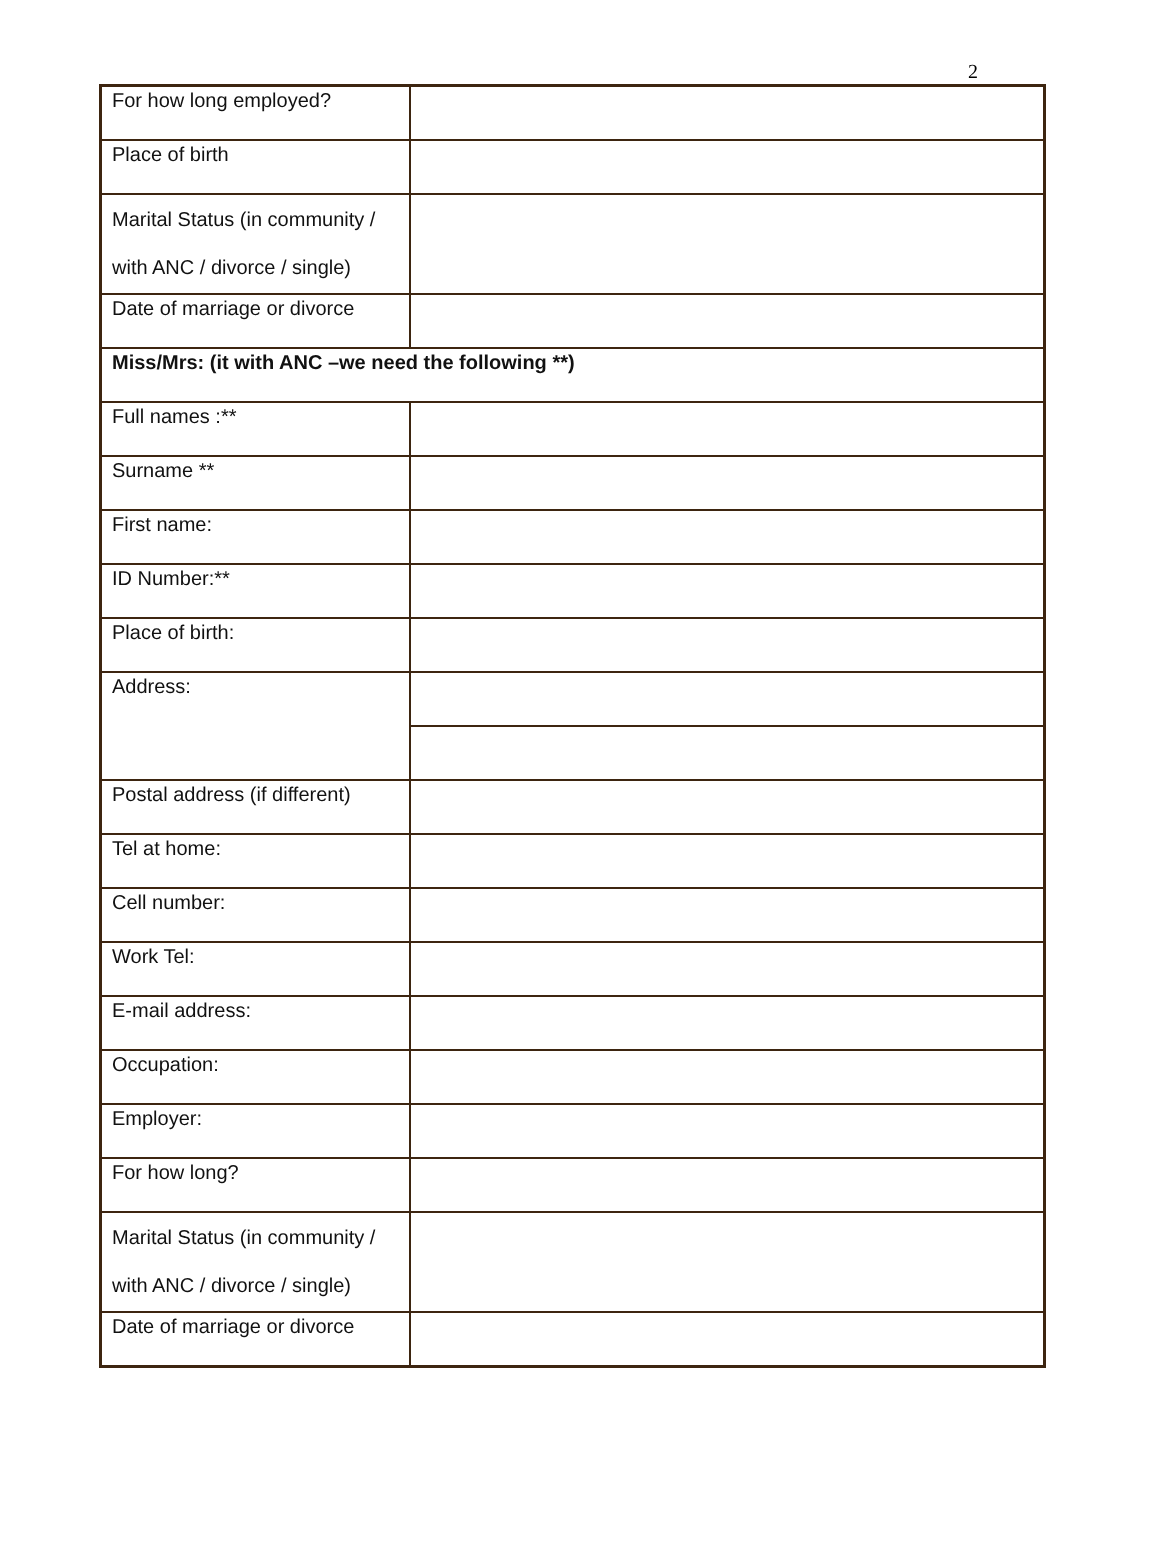2
| For how long employed? | |
| Place of birth | |
| Marital Status (in community / with ANC / divorce / single) | |
| Date of marriage or divorce | |
| Miss/Mrs: (it with ANC –we need the following **) | |
| Full names :** | |
| Surname ** | |
| First name: | |
| ID Number:** | |
| Place of birth: | |
| Address: | |
| Postal address (if different) | |
| Tel at home: | |
| Cell number: | |
| Work Tel: | |
| E-mail address: | |
| Occupation: | |
| Employer: | |
| For how long? | |
| Marital Status (in community / with ANC / divorce / single) | |
| Date of marriage or divorce | |